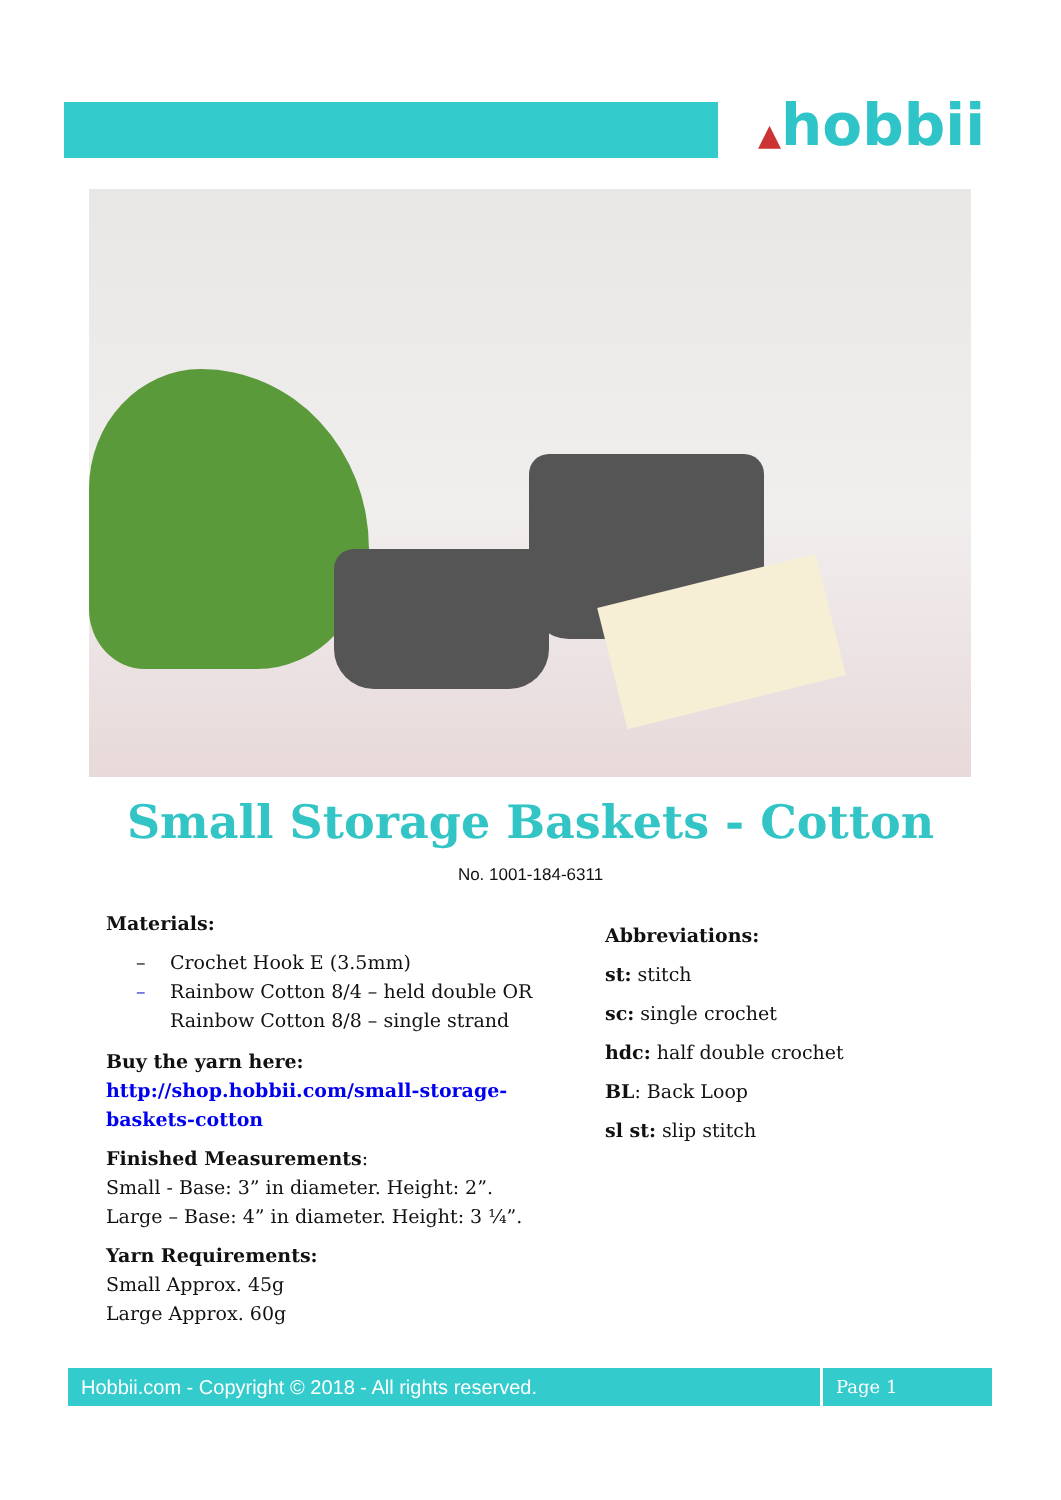▲hobbii
Small Storage Baskets - Cotton
No. 1001-184-6311
Materials:
– Crochet Hook E (3.5mm)
– Rainbow Cotton 8/4 – held double OR
Rainbow Cotton 8/8 – single strand
Buy the yarn here:
http://shop.hobbii.com/small-storage-
baskets-cotton
Finished Measurements:
Small - Base: 3” in diameter. Height: 2”.
Large – Base: 4” in diameter. Height: 3 ¼”.
Yarn Requirements:
Small Approx. 45g
Large Approx. 60g
Abbreviations:
st: stitch
sc: single crochet
hdc: half double crochet
BL: Back Loop
sl st: slip stitch
Hobbii.com - Copyright © 2018 - All rights reserved. Page 1